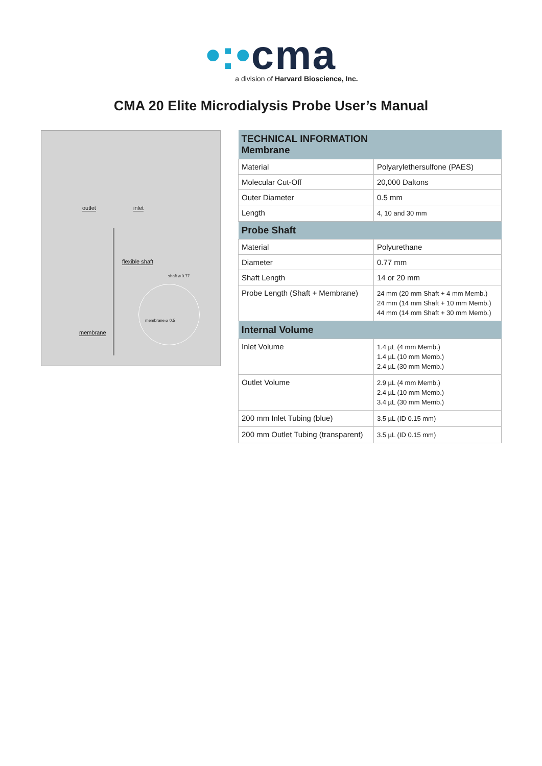•:•cma
a division of Harvard Bioscience, Inc.
CMA 20 Elite Microdialysis Probe User’s Manual
outlet inlet
flexible shaft
shaft ⌀ 0.77
membrane ⌀ 0.5
membrane
| TECHNICAL INFORMATION Membrane | |
| --- | --- |
| Material | Polyarylethersulfone (PAES) |
| Molecular Cut-Off | 20,000 Daltons |
| Outer Diameter | 0.5 mm |
| Length | 4, 10 and 30 mm |
| Probe Shaft | |
| Material | Polyurethane |
| Diameter | 0.77 mm |
| Shaft Length | 14 or 20 mm |
| Probe Length (Shaft + Membrane) | 24 mm (20 mm Shaft + 4 mm Memb.) 24 mm (14 mm Shaft + 10 mm Memb.) 44 mm (14 mm Shaft + 30 mm Memb.) |
| Internal Volume | |
| Inlet Volume | 1.4 µL (4 mm Memb.) 1.4 µL (10 mm Memb.) 2.4 µL (30 mm Memb.) |
| Outlet Volume | 2.9 µL (4 mm Memb.) 2.4 µL (10 mm Memb.) 3.4 µL (30 mm Memb.) |
| 200 mm Inlet Tubing (blue) | 3.5 µL (ID 0.15 mm) |
| 200 mm Outlet Tubing (transparent) | 3.5 µL (ID 0.15 mm) |